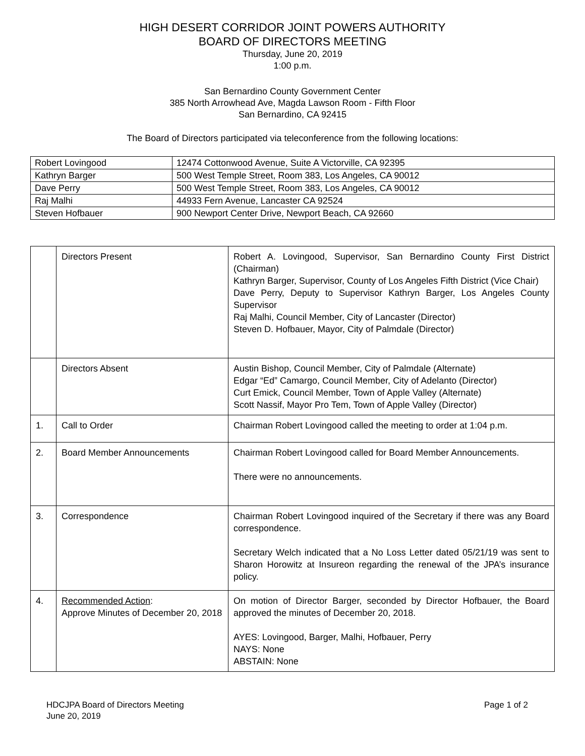HIGH DESERT CORRIDOR JOINT POWERS AUTHORITY
BOARD OF DIRECTORS MEETING
Thursday, June 20, 2019
1:00 p.m.
San Bernardino County Government Center
385 North Arrowhead Ave, Magda Lawson Room - Fifth Floor
San Bernardino, CA 92415
The Board of Directors participated via teleconference from the following locations:
| Robert Lovingood | 12474 Cottonwood Avenue, Suite A Victorville, CA 92395 |
| Kathryn Barger | 500 West Temple Street, Room 383, Los Angeles, CA 90012 |
| Dave Perry | 500 West Temple Street, Room 383, Los Angeles, CA 90012 |
| Raj Malhi | 44933 Fern Avenue, Lancaster CA 92524 |
| Steven Hofbauer | 900 Newport Center Drive, Newport Beach, CA 92660 |
| | Directors Present | Robert A. Lovingood, Supervisor, San Bernardino County First District (Chairman) Kathryn Barger, Supervisor, County of Los Angeles Fifth District (Vice Chair) Dave Perry, Deputy to Supervisor Kathryn Barger, Los Angeles County Supervisor Raj Malhi, Council Member, City of Lancaster (Director) Steven D. Hofbauer, Mayor, City of Palmdale (Director) |
| | Directors Absent | Austin Bishop, Council Member, City of Palmdale (Alternate) Edgar “Ed” Camargo, Council Member, City of Adelanto (Director) Curt Emick, Council Member, Town of Apple Valley (Alternate) Scott Nassif, Mayor Pro Tem, Town of Apple Valley (Director) |
| 1. | Call to Order | Chairman Robert Lovingood called the meeting to order at 1:04 p.m. |
| 2. | Board Member Announcements | Chairman Robert Lovingood called for Board Member Announcements. There were no announcements. |
| 3. | Correspondence | Chairman Robert Lovingood inquired of the Secretary if there was any Board correspondence. Secretary Welch indicated that a No Loss Letter dated 05/21/19 was sent to Sharon Horowitz at Insureon regarding the renewal of the JPA’s insurance policy. |
| 4. | Recommended Action : Approve Minutes of December 20, 2018 | On motion of Director Barger, seconded by Director Hofbauer, the Board approved the minutes of December 20, 2018. AYES: Lovingood, Barger, Malhi, Hofbauer, Perry NAYS: None ABSTAIN: None |
HDCJPA Board of Directors Meeting
June 20, 2019
Page 1 of 2